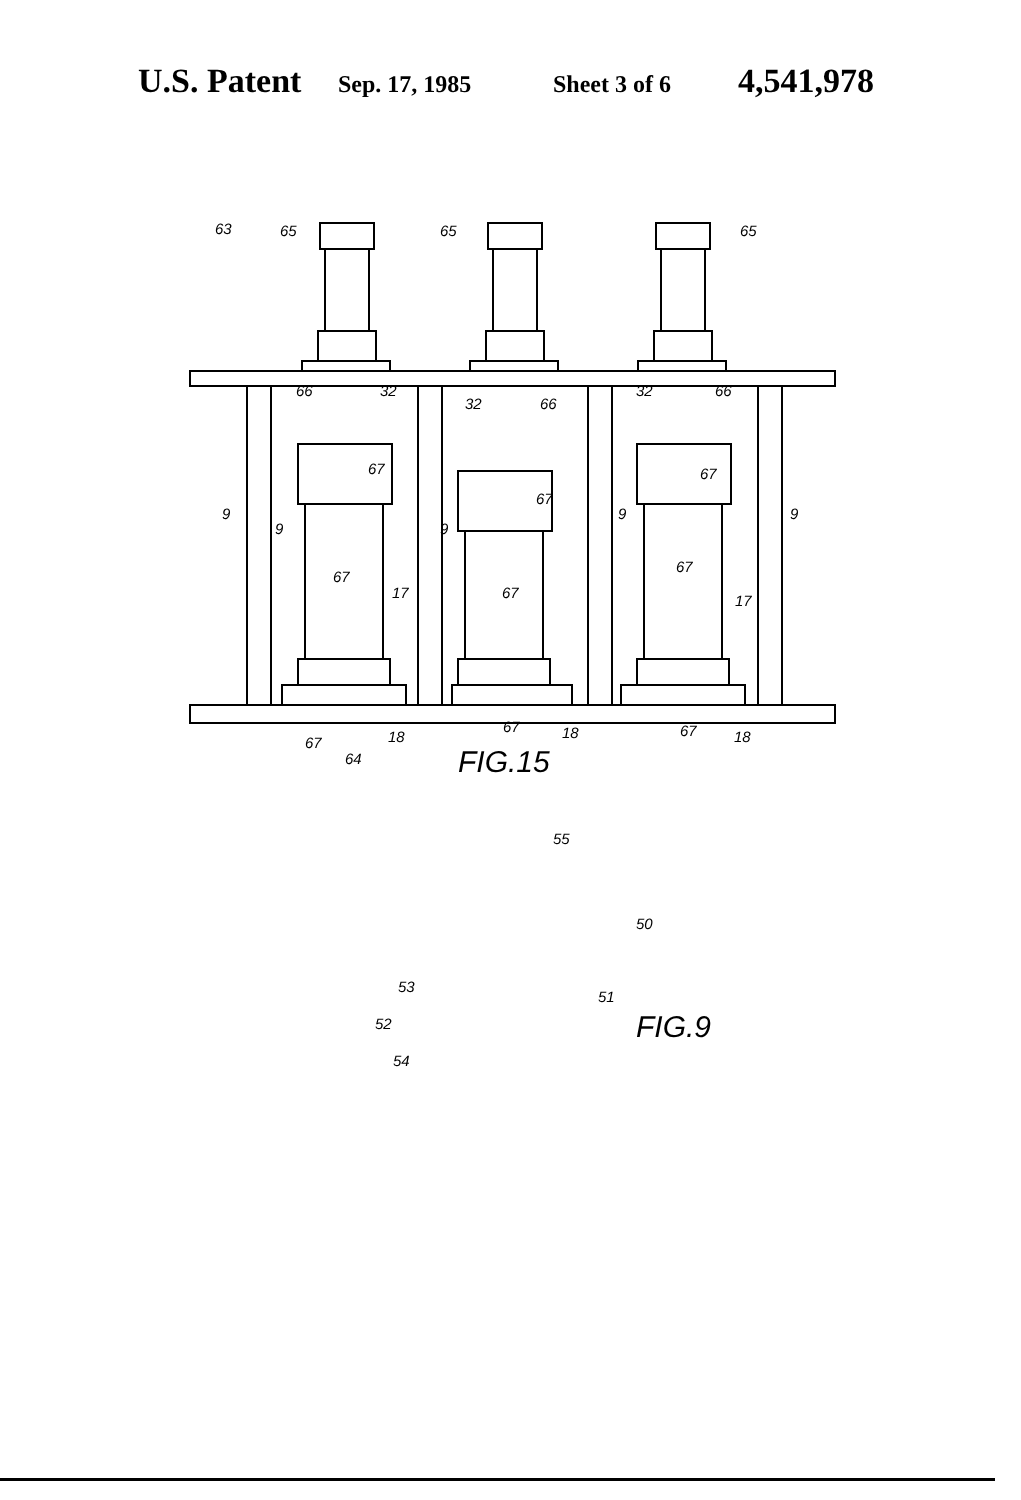U.S. Patent Sep. 17, 1985 Sheet 3 of 6 4,541,978
FIG.15
FIG.9
63 65 65 65
66 32
32 66
32 66
67
67
67
9
9 9
9 9
67
67
67
17 17
67
67 67
18 18 18
64
55
50
53
51
52
54